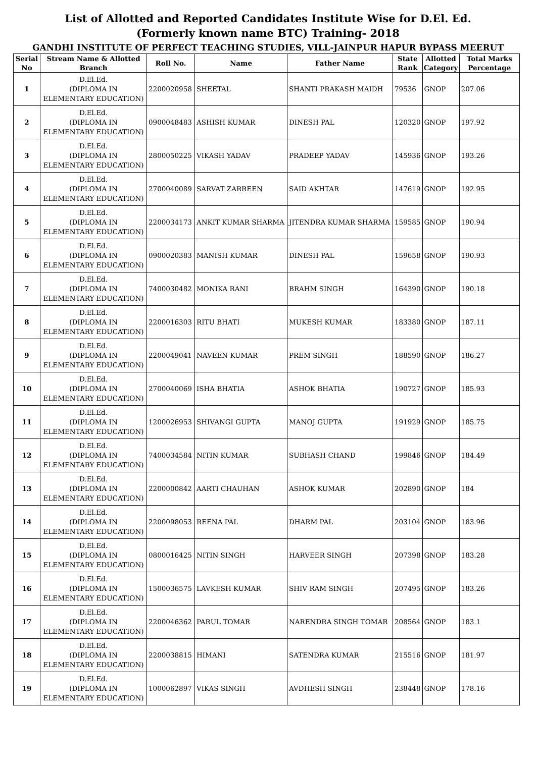List of Allotted and Reported Candidates Institute Wise for D.El. Ed.
(Formerly known name BTC) Training- 2018
GANDHI INSTITUTE OF PERFECT TEACHING STUDIES, VILL-JAINPUR HAPUR BYPASS MEERUT
| Serial No | Stream Name & Allotted Branch | Roll No. | Name | Father Name | State Rank | Allotted Category | Total Marks Percentage |
| --- | --- | --- | --- | --- | --- | --- | --- |
| 1 | D.El.Ed. (DIPLOMA IN ELEMENTARY EDUCATION) | 2200020958 | SHEETAL | SHANTI PRAKASH MAIDH | 79536 | GNOP | 207.06 |
| 2 | D.El.Ed. (DIPLOMA IN ELEMENTARY EDUCATION) | 0900048483 | ASHISH KUMAR | DINESH PAL | 120320 | GNOP | 197.92 |
| 3 | D.El.Ed. (DIPLOMA IN ELEMENTARY EDUCATION) | 2800050225 | VIKASH YADAV | PRADEEP YADAV | 145936 | GNOP | 193.26 |
| 4 | D.El.Ed. (DIPLOMA IN ELEMENTARY EDUCATION) | 2700040089 | SARVAT ZARREEN | SAID AKHTAR | 147619 | GNOP | 192.95 |
| 5 | D.El.Ed. (DIPLOMA IN ELEMENTARY EDUCATION) | 2200034173 | ANKIT KUMAR SHARMA | JITENDRA KUMAR SHARMA | 159585 | GNOP | 190.94 |
| 6 | D.El.Ed. (DIPLOMA IN ELEMENTARY EDUCATION) | 0900020383 | MANISH KUMAR | DINESH PAL | 159658 | GNOP | 190.93 |
| 7 | D.El.Ed. (DIPLOMA IN ELEMENTARY EDUCATION) | 7400030482 | MONIKA RANI | BRAHM SINGH | 164390 | GNOP | 190.18 |
| 8 | D.El.Ed. (DIPLOMA IN ELEMENTARY EDUCATION) | 2200016303 | RITU BHATI | MUKESH KUMAR | 183380 | GNOP | 187.11 |
| 9 | D.El.Ed. (DIPLOMA IN ELEMENTARY EDUCATION) | 2200049041 | NAVEEN KUMAR | PREM SINGH | 188590 | GNOP | 186.27 |
| 10 | D.El.Ed. (DIPLOMA IN ELEMENTARY EDUCATION) | 2700040069 | ISHA BHATIA | ASHOK BHATIA | 190727 | GNOP | 185.93 |
| 11 | D.El.Ed. (DIPLOMA IN ELEMENTARY EDUCATION) | 1200026953 | SHIVANGI GUPTA | MANOJ GUPTA | 191929 | GNOP | 185.75 |
| 12 | D.El.Ed. (DIPLOMA IN ELEMENTARY EDUCATION) | 7400034584 | NITIN KUMAR | SUBHASH CHAND | 199846 | GNOP | 184.49 |
| 13 | D.El.Ed. (DIPLOMA IN ELEMENTARY EDUCATION) | 2200000842 | AARTI CHAUHAN | ASHOK KUMAR | 202890 | GNOP | 184 |
| 14 | D.El.Ed. (DIPLOMA IN ELEMENTARY EDUCATION) | 2200098053 | REENA PAL | DHARM PAL | 203104 | GNOP | 183.96 |
| 15 | D.El.Ed. (DIPLOMA IN ELEMENTARY EDUCATION) | 0800016425 | NITIN SINGH | HARVEER SINGH | 207398 | GNOP | 183.28 |
| 16 | D.El.Ed. (DIPLOMA IN ELEMENTARY EDUCATION) | 1500036575 | LAVKESH KUMAR | SHIV RAM SINGH | 207495 | GNOP | 183.26 |
| 17 | D.El.Ed. (DIPLOMA IN ELEMENTARY EDUCATION) | 2200046362 | PARUL TOMAR | NARENDRA SINGH TOMAR | 208564 | GNOP | 183.1 |
| 18 | D.El.Ed. (DIPLOMA IN ELEMENTARY EDUCATION) | 2200038815 | HIMANI | SATENDRA KUMAR | 215516 | GNOP | 181.97 |
| 19 | D.El.Ed. (DIPLOMA IN ELEMENTARY EDUCATION) | 1000062897 | VIKAS SINGH | AVDHESH SINGH | 238448 | GNOP | 178.16 |